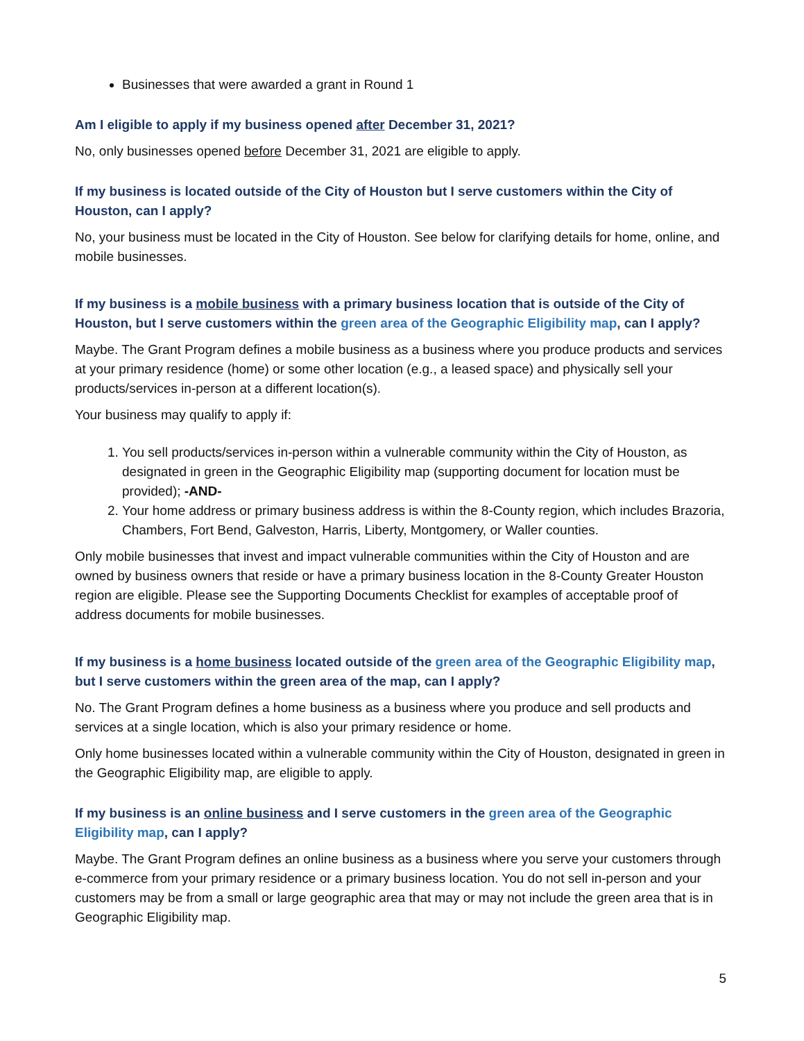Businesses that were awarded a grant in Round 1
Am I eligible to apply if my business opened after December 31, 2021?
No, only businesses opened before December 31, 2021 are eligible to apply.
If my business is located outside of the City of Houston but I serve customers within the City of Houston, can I apply?
No, your business must be located in the City of Houston. See below for clarifying details for home, online, and mobile businesses.
If my business is a mobile business with a primary business location that is outside of the City of Houston, but I serve customers within the green area of the Geographic Eligibility map, can I apply?
Maybe. The Grant Program defines a mobile business as a business where you produce products and services at your primary residence (home) or some other location (e.g., a leased space) and physically sell your products/services in-person at a different location(s).
Your business may qualify to apply if:
1. You sell products/services in-person within a vulnerable community within the City of Houston, as designated in green in the Geographic Eligibility map (supporting document for location must be provided); -AND-
2. Your home address or primary business address is within the 8-County region, which includes Brazoria, Chambers, Fort Bend, Galveston, Harris, Liberty, Montgomery, or Waller counties.
Only mobile businesses that invest and impact vulnerable communities within the City of Houston and are owned by business owners that reside or have a primary business location in the 8-County Greater Houston region are eligible. Please see the Supporting Documents Checklist for examples of acceptable proof of address documents for mobile businesses.
If my business is a home business located outside of the green area of the Geographic Eligibility map, but I serve customers within the green area of the map, can I apply?
No. The Grant Program defines a home business as a business where you produce and sell products and services at a single location, which is also your primary residence or home.
Only home businesses located within a vulnerable community within the City of Houston, designated in green in the Geographic Eligibility map, are eligible to apply.
If my business is an online business and I serve customers in the green area of the Geographic Eligibility map, can I apply?
Maybe. The Grant Program defines an online business as a business where you serve your customers through e-commerce from your primary residence or a primary business location. You do not sell in-person and your customers may be from a small or large geographic area that may or may not include the green area that is in Geographic Eligibility map.
5